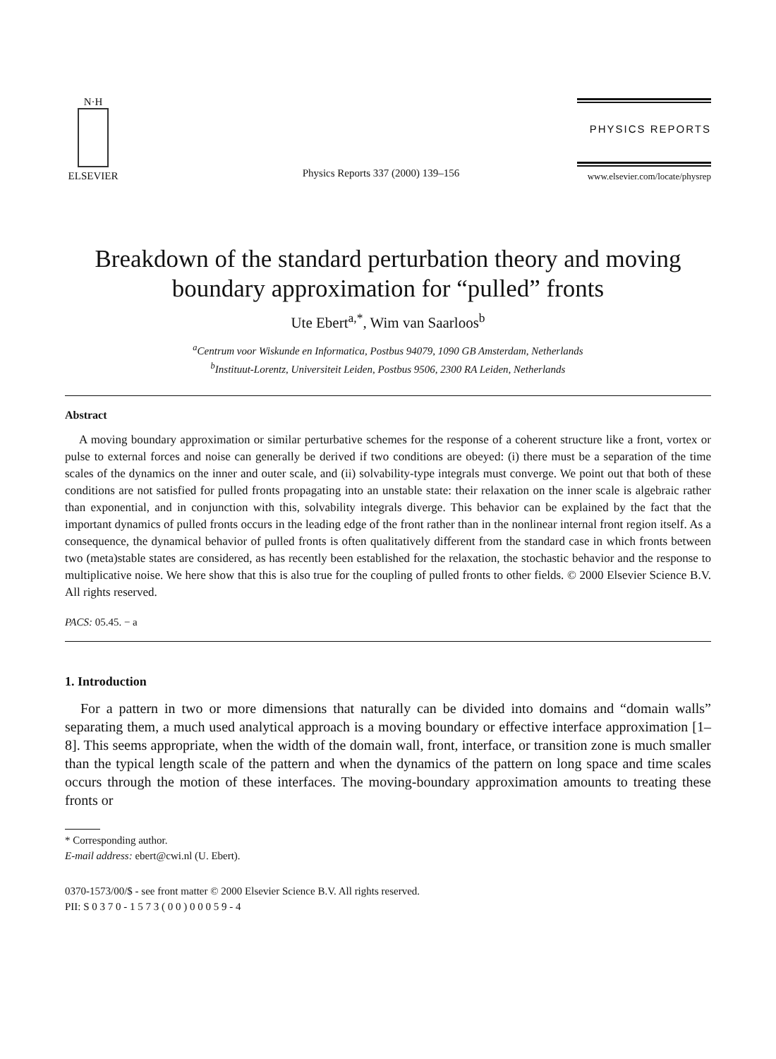N·H
ELSEVIER
Physics Reports 337 (2000) 139–156
PHYSICS REPORTS
www.elsevier.com/locate/physrep
Breakdown of the standard perturbation theory and moving boundary approximation for “pulled” fronts
Ute Ebert<sup>a,*</sup>, Wim van Saarloos<sup>b</sup>
<sup>a</sup> Centrum voor Wiskunde en Informatica, Postbus 94079, 1090 GB Amsterdam, Netherlands
<sup>b</sup> Instituut-Lorentz, Universiteit Leiden, Postbus 9506, 2300 RA Leiden, Netherlands
Abstract
A moving boundary approximation or similar perturbative schemes for the response of a coherent structure like a front, vortex or pulse to external forces and noise can generally be derived if two conditions are obeyed: (i) there must be a separation of the time scales of the dynamics on the inner and outer scale, and (ii) solvability-type integrals must converge. We point out that both of these conditions are not satisfied for pulled fronts propagating into an unstable state: their relaxation on the inner scale is algebraic rather than exponential, and in conjunction with this, solvability integrals diverge. This behavior can be explained by the fact that the important dynamics of pulled fronts occurs in the leading edge of the front rather than in the nonlinear internal front region itself. As a consequence, the dynamical behavior of pulled fronts is often qualitatively different from the standard case in which fronts between two (meta)stable states are considered, as has recently been established for the relaxation, the stochastic behavior and the response to multiplicative noise. We here show that this is also true for the coupling of pulled fronts to other fields. © 2000 Elsevier Science B.V. All rights reserved.
PACS: 05.45. − a
1. Introduction
For a pattern in two or more dimensions that naturally can be divided into domains and “domain walls” separating them, a much used analytical approach is a moving boundary or effective interface approximation [1–8]. This seems appropriate, when the width of the domain wall, front, interface, or transition zone is much smaller than the typical length scale of the pattern and when the dynamics of the pattern on long space and time scales occurs through the motion of these interfaces. The moving-boundary approximation amounts to treating these fronts or
* Corresponding author.
E-mail address: ebert@cwi.nl (U. Ebert).
0370-1573/00/$ - see front matter © 2000 Elsevier Science B.V. All rights reserved.
PII: S 0 3 7 0 - 1 5 7 3 ( 0 0 ) 0 0 0 5 9 - 4